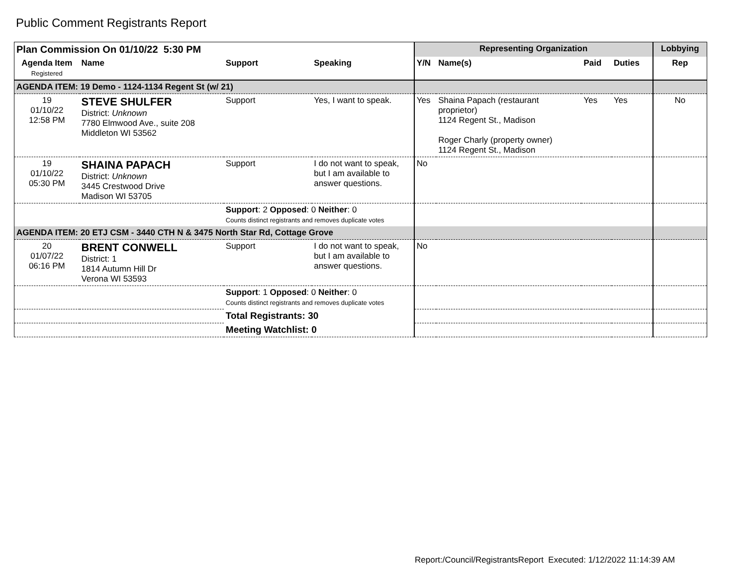Public Comment Registrants Report
| Plan Commission On 01/10/22 5:30 PM | | | | Representing Organization | | | | Lobbying |
| --- | --- | --- | --- | --- | --- | --- | --- | --- |
| Agenda Item Registered | Name | Support | Speaking | Y/N | Name(s) | Paid | Duties | Rep |
| AGENDA ITEM: 19 Demo - 1124-1134 Regent St (w/ 21) | | | | | | | | |
| 19 01/10/22 12:58 PM | STEVE SHULFER District: Unknown 7780 Elmwood Ave., suite 208 Middleton WI 53562 | Support | Yes, I want to speak. | Yes | Shaina Papach (restaurant proprietor) 1124 Regent St., Madison Roger Charly (property owner) 1124 Regent St., Madison | Yes | Yes | No |
| 19 01/10/22 05:30 PM | SHAINA PAPACH District: Unknown 3445 Crestwood Drive Madison WI 53705 | Support | I do not want to speak, but I am available to answer questions. | No | | | | |
| | | Support : 2 Opposed : 0 Neither : 0 Counts distinct registrants and removes duplicate votes | | | | | | |
| AGENDA ITEM: 20 ETJ CSM - 3440 CTH N & 3475 North Star Rd, Cottage Grove | | | | | | | | |
| 20 01/07/22 06:16 PM | BRENT CONWELL District: 1 1814 Autumn Hill Dr Verona WI 53593 | Support | I do not want to speak, but I am available to answer questions. | No | | | | |
| | | Support : 1 Opposed : 0 Neither : 0 Counts distinct registrants and removes duplicate votes | | | | | | |
| | | Total Registrants: 30 | | | | | | |
| | | Meeting Watchlist: 0 | | | | | | |
Report:/Council/RegistrantsReport Executed: 1/12/2022 11:14:39 AM